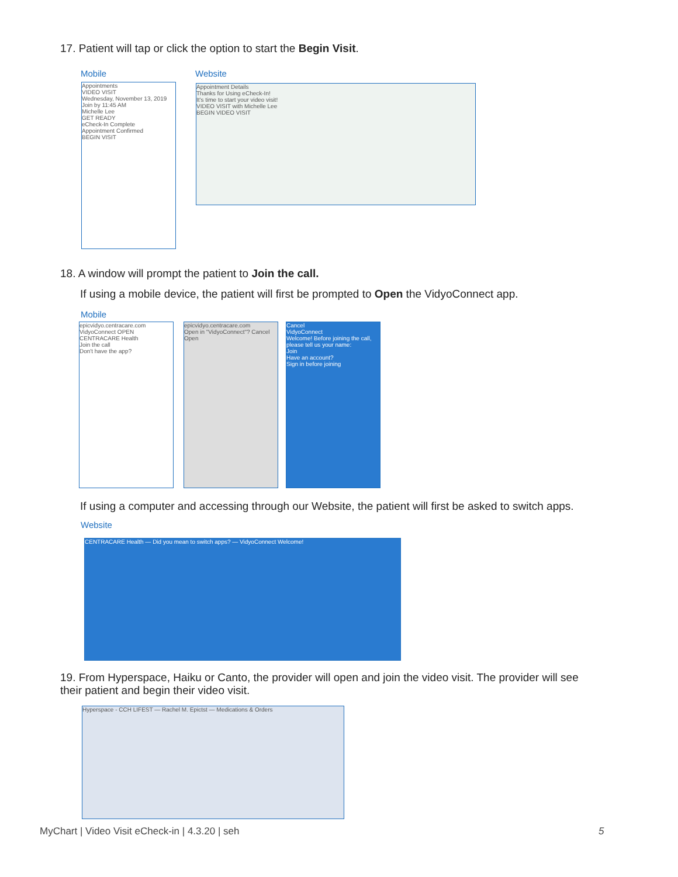17. Patient will tap or click the option to start the Begin Visit.
Mobile Website
Appointments
VIDEO VISIT
Wednesday, November 13, 2019
Join by 11:45 AM
Michelle Lee
GET READY
eCheck-In Complete
Appointment Confirmed
BEGIN VISIT
Appointment Details
Thanks for Using eCheck-In!
It's time to start your video visit!
VIDEO VISIT with Michelle Lee
BEGIN VIDEO VISIT
18. A window will prompt the patient to Join the call.
If using a mobile device, the patient will first be prompted to Open the VidyoConnect app.
Mobile
epicvidyo.centracare.com
VidyoConnect OPEN
CENTRACARE Health
Join the call
Don't have the app?
epicvidyo.centracare.com
Open in "VidyoConnect"? Cancel Open
Cancel
VidyoConnect
Welcome! Before joining the call, please tell us your name:
Join
Have an account?
Sign in before joining
If using a computer and accessing through our Website, the patient will first be asked to switch apps.
Website
CENTRACARE Health — Did you mean to switch apps? — VidyoConnect Welcome!
19. From Hyperspace, Haiku or Canto, the provider will open and join the video visit. The provider will see their patient and begin their video visit.
Hyperspace - CCH LIFEST — Rachel M. Epictst — Medications & Orders
MyChart | Video Visit eCheck-in | 4.3.20 | seh
5